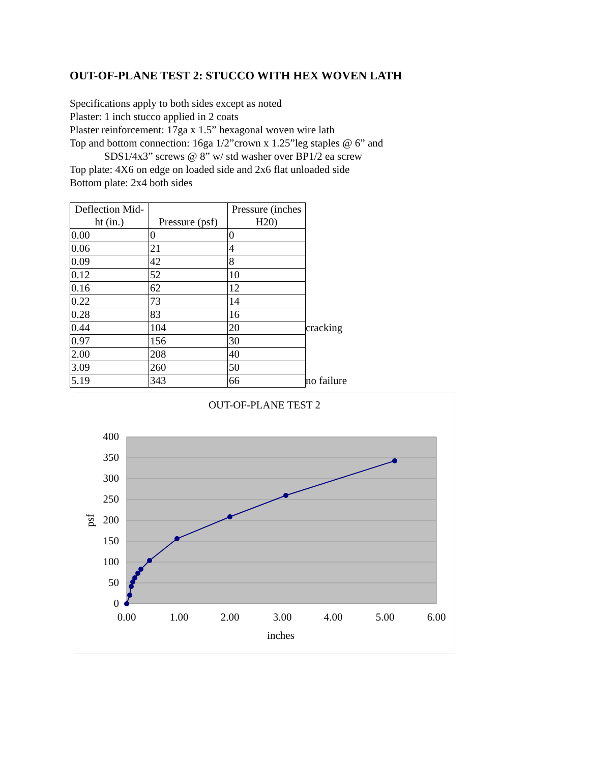OUT-OF-PLANE TEST 2: STUCCO WITH HEX WOVEN LATH
Specifications apply to both sides except as noted
Plaster: 1 inch stucco applied in 2 coats
Plaster reinforcement: 17ga x 1.5” hexagonal woven wire lath
Top and bottom connection: 16ga 1/2”crown x 1.25”leg staples @ 6” and
SDS1/4x3” screws @ 8” w/ std washer over BP1/2 ea screw
Top plate: 4X6 on edge on loaded side and 2x6 flat unloaded side
Bottom plate: 2x4 both sides
| Deflection Mid-ht (in.) | Pressure (psf) | Pressure (inches H20) | |
| 0.00 | 0 | 0 | |
| 0.06 | 21 | 4 | |
| 0.09 | 42 | 8 | |
| 0.12 | 52 | 10 | |
| 0.16 | 62 | 12 | |
| 0.22 | 73 | 14 | |
| 0.28 | 83 | 16 | |
| 0.44 | 104 | 20 | cracking |
| 0.97 | 156 | 30 | |
| 2.00 | 208 | 40 | |
| 3.09 | 260 | 50 | |
| 5.19 | 343 | 66 | no failure |
OUT-OF-PLANE TEST 2
400
350
300
250
200
150
100
50
0
0.00
1.00
2.00
3.00
4.00
5.00
6.00
inches
psf